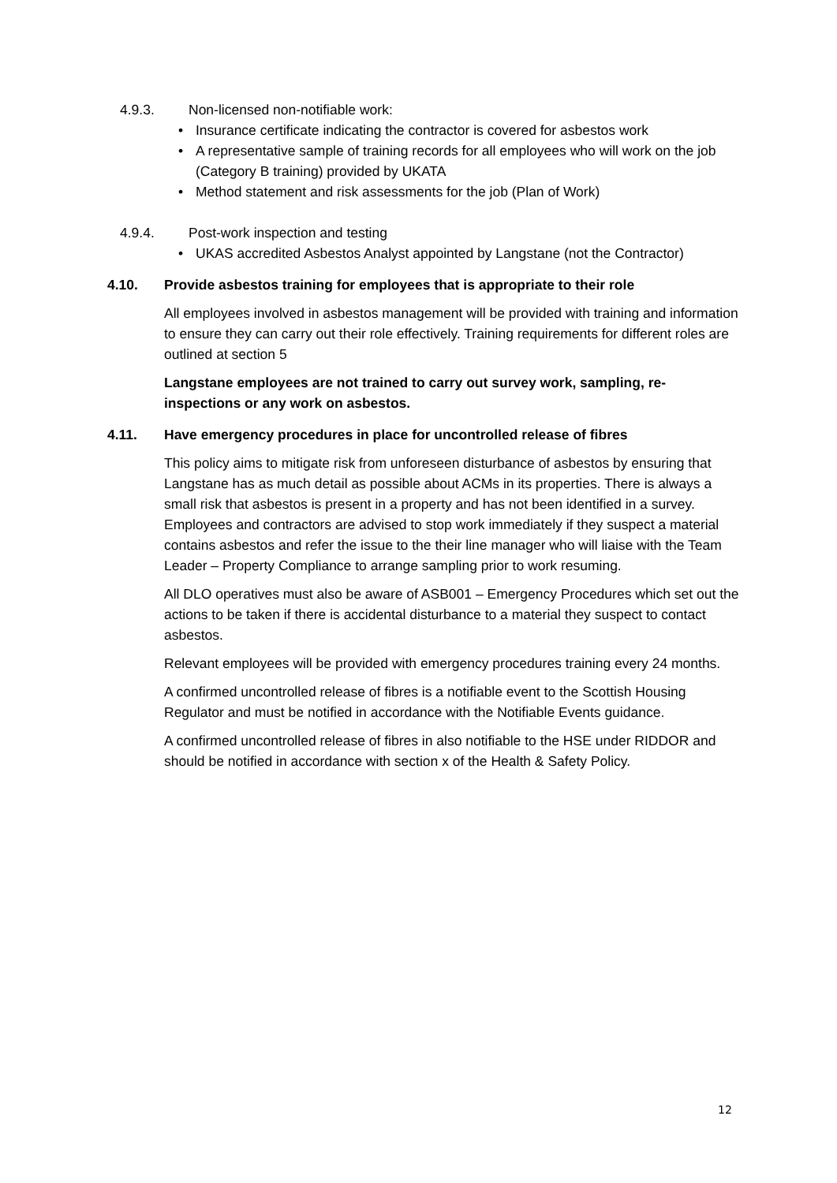4.9.3. Non-licensed non-notifiable work:
• Insurance certificate indicating the contractor is covered for asbestos work
• A representative sample of training records for all employees who will work on the job (Category B training) provided by UKATA
• Method statement and risk assessments for the job (Plan of Work)
4.9.4. Post-work inspection and testing
• UKAS accredited Asbestos Analyst appointed by Langstane (not the Contractor)
4.10. Provide asbestos training for employees that is appropriate to their role
All employees involved in asbestos management will be provided with training and information to ensure they can carry out their role effectively. Training requirements for different roles are outlined at section 5
Langstane employees are not trained to carry out survey work, sampling, re-inspections or any work on asbestos.
4.11. Have emergency procedures in place for uncontrolled release of fibres
This policy aims to mitigate risk from unforeseen disturbance of asbestos by ensuring that Langstane has as much detail as possible about ACMs in its properties. There is always a small risk that asbestos is present in a property and has not been identified in a survey. Employees and contractors are advised to stop work immediately if they suspect a material contains asbestos and refer the issue to the their line manager who will liaise with the Team Leader – Property Compliance to arrange sampling prior to work resuming.
All DLO operatives must also be aware of ASB001 – Emergency Procedures which set out the actions to be taken if there is accidental disturbance to a material they suspect to contact asbestos.
Relevant employees will be provided with emergency procedures training every 24 months.
A confirmed uncontrolled release of fibres is a notifiable event to the Scottish Housing Regulator and must be notified in accordance with the Notifiable Events guidance.
A confirmed uncontrolled release of fibres in also notifiable to the HSE under RIDDOR and should be notified in accordance with section x of the Health & Safety Policy.
12